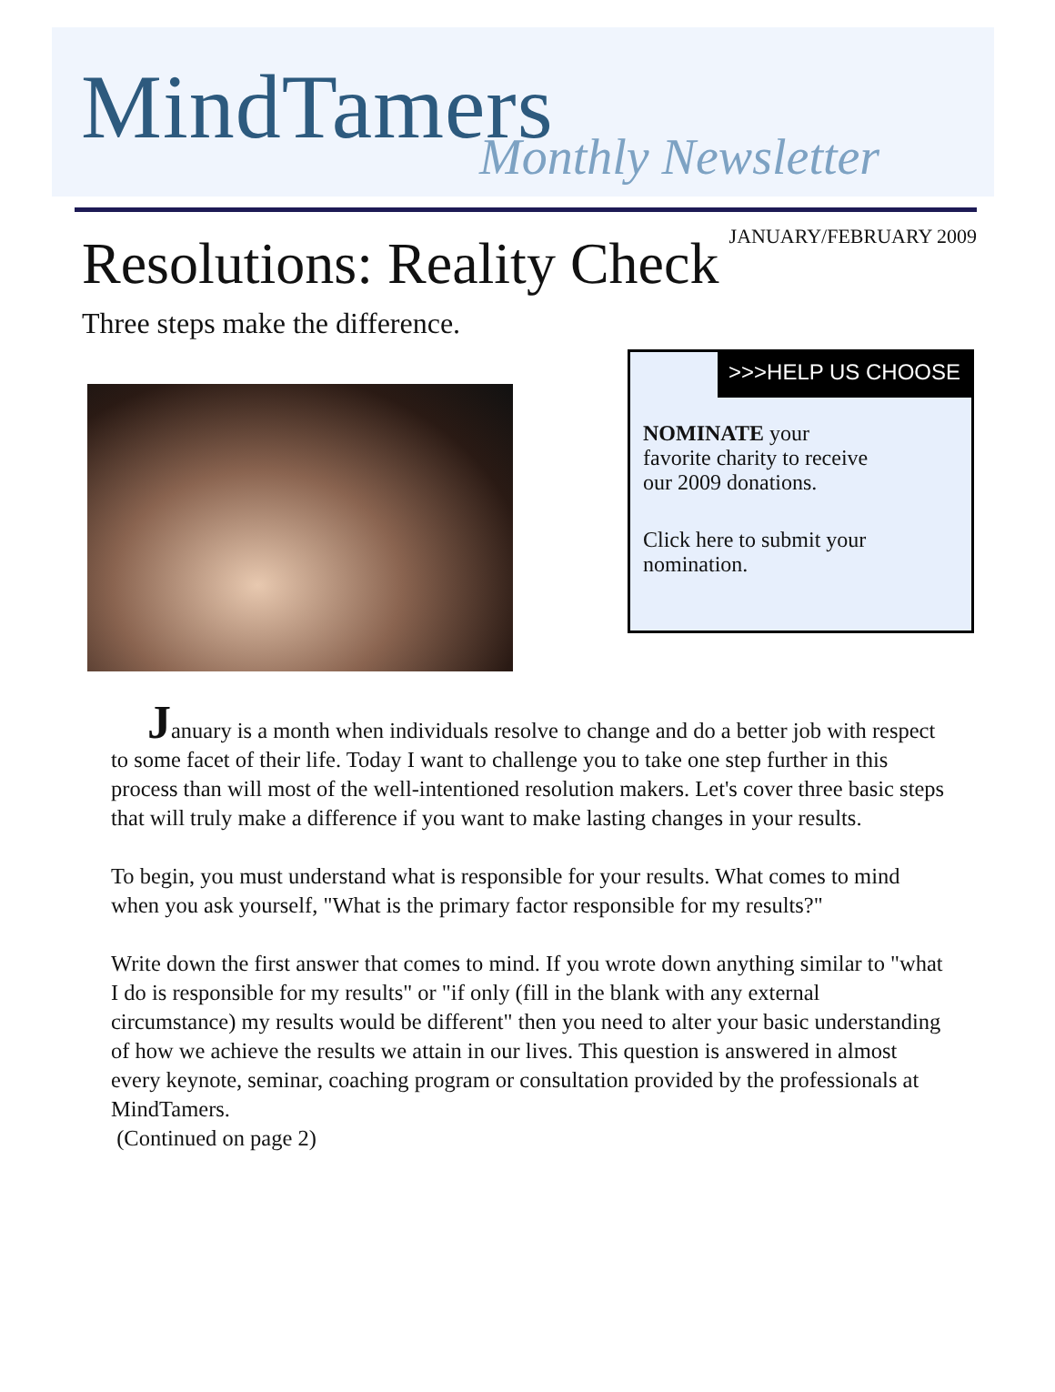MindTamers Monthly Newsletter
Resolutions: Reality Check
JANUARY/FEBRUARY 2009
Three steps make the difference.
>>>HELP US CHOOSE
NOMINATE your
favorite charity to receive
our 2009 donations.
Click here to submit your
nomination.
January is a month when individuals resolve to change and do a better job with respect to some facet of their life. Today I want to challenge you to take one step further in this process than will most of the well-intentioned resolution makers. Let's cover three basic steps that will truly make a difference if you want to make lasting changes in your results.
To begin, you must understand what is responsible for your results. What comes to mind when you ask yourself, "What is the primary factor responsible for my results?"
Write down the first answer that comes to mind. If you wrote down anything similar to "what I do is responsible for my results" or "if only (fill in the blank with any external circumstance) my results would be different" then you need to alter your basic understanding of how we achieve the results we attain in our lives. This question is answered in almost every keynote, seminar, coaching program or consultation provided by the professionals at MindTamers.
(Continued on page 2)